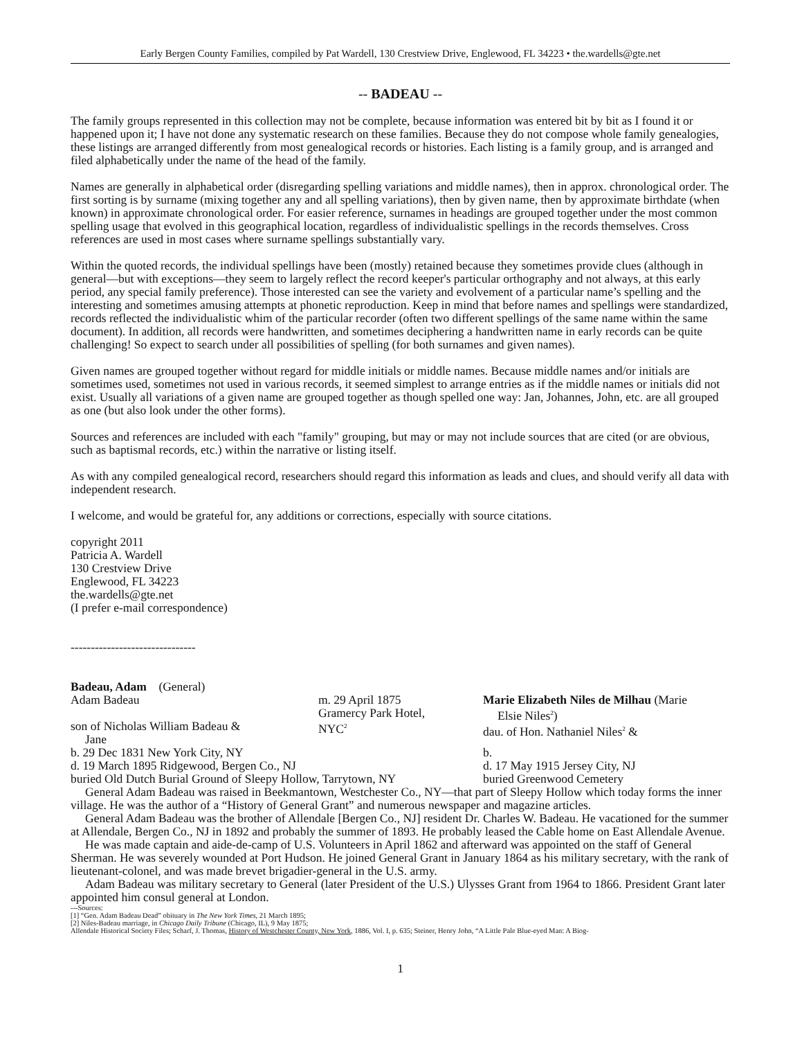Early Bergen County Families, compiled by Pat Wardell, 130 Crestview Drive, Englewood, FL 34223 • the.wardells@gte.net
-- BADEAU --
The family groups represented in this collection may not be complete, because information was entered bit by bit as I found it or happened upon it; I have not done any systematic research on these families. Because they do not compose whole family genealogies, these listings are arranged differently from most genealogical records or histories. Each listing is a family group, and is arranged and filed alphabetically under the name of the head of the family.
Names are generally in alphabetical order (disregarding spelling variations and middle names), then in approx. chronological order. The first sorting is by surname (mixing together any and all spelling variations), then by given name, then by approximate birthdate (when known) in approximate chronological order. For easier reference, surnames in headings are grouped together under the most common spelling usage that evolved in this geographical location, regardless of individualistic spellings in the records themselves. Cross references are used in most cases where surname spellings substantially vary.
Within the quoted records, the individual spellings have been (mostly) retained because they sometimes provide clues (although in general—but with exceptions—they seem to largely reflect the record keeper's particular orthography and not always, at this early period, any special family preference). Those interested can see the variety and evolvement of a particular name’s spelling and the interesting and sometimes amusing attempts at phonetic reproduction. Keep in mind that before names and spellings were standardized, records reflected the individualistic whim of the particular recorder (often two different spellings of the same name within the same document). In addition, all records were handwritten, and sometimes deciphering a handwritten name in early records can be quite challenging! So expect to search under all possibilities of spelling (for both surnames and given names).
Given names are grouped together without regard for middle initials or middle names. Because middle names and/or initials are sometimes used, sometimes not used in various records, it seemed simplest to arrange entries as if the middle names or initials did not exist. Usually all variations of a given name are grouped together as though spelled one way: Jan, Johannes, John, etc. are all grouped as one (but also look under the other forms).
Sources and references are included with each "family" grouping, but may or may not include sources that are cited (or are obvious, such as baptismal records, etc.) within the narrative or listing itself.
As with any compiled genealogical record, researchers should regard this information as leads and clues, and should verify all data with independent research.
I welcome, and would be grateful for, any additions or corrections, especially with source citations.
copyright 2011
Patricia A. Wardell
130 Crestview Drive
Englewood, FL 34223
the.wardells@gte.net
(I prefer e-mail correspondence)
-------------------------------
Badeau, Adam (General)
Adam Badeau
son of Nicholas William Badeau &
Jane
m. 29 April 1875
Gramercy Park Hotel,
NYC<sup>2</sup>
Marie Elizabeth Niles de Milhau (Marie
Elsie Niles<sup>2</sup>)
dau. of Hon. Nathaniel Niles<sup>2</sup> &
b. 29 Dec 1831 New York City, NY
d. 19 March 1895 Ridgewood, Bergen Co., NJ
buried Old Dutch Burial Ground of Sleepy Hollow, Tarrytown, NY
b.
d. 17 May 1915 Jersey City, NJ
buried Greenwood Cemetery
General Adam Badeau was raised in Beekmantown, Westchester Co., NY—that part of Sleepy Hollow which today forms the inner village. He was the author of a “History of General Grant” and numerous newspaper and magazine articles.
General Adam Badeau was the brother of Allendale [Bergen Co., NJ] resident Dr. Charles W. Badeau. He vacationed for the summer at Allendale, Bergen Co., NJ in 1892 and probably the summer of 1893. He probably leased the Cable home on East Allendale Avenue.
He was made captain and aide-de-camp of U.S. Volunteers in April 1862 and afterward was appointed on the staff of General Sherman. He was severely wounded at Port Hudson. He joined General Grant in January 1864 as his military secretary, with the rank of lieutenant-colonel, and was made brevet brigadier-general in the U.S. army.
Adam Badeau was military secretary to General (later President of the U.S.) Ulysses Grant from 1964 to 1866. President Grant later appointed him consul general at London.
---Sources:
[1] “Gen. Adam Badeau Dead” obituary in The New York Times, 21 March 1895;
[2] Niles-Badeau marriage, in Chicago Daily Tribune (Chicago, IL), 9 May 1875;
Allendale Historical Society Files; Scharf, J. Thomas, History of Westchester County, New York, 1886, Vol. I, p. 635; Steiner, Henry John, “A Little Pale Blue-eyed Man: A Biog-
1